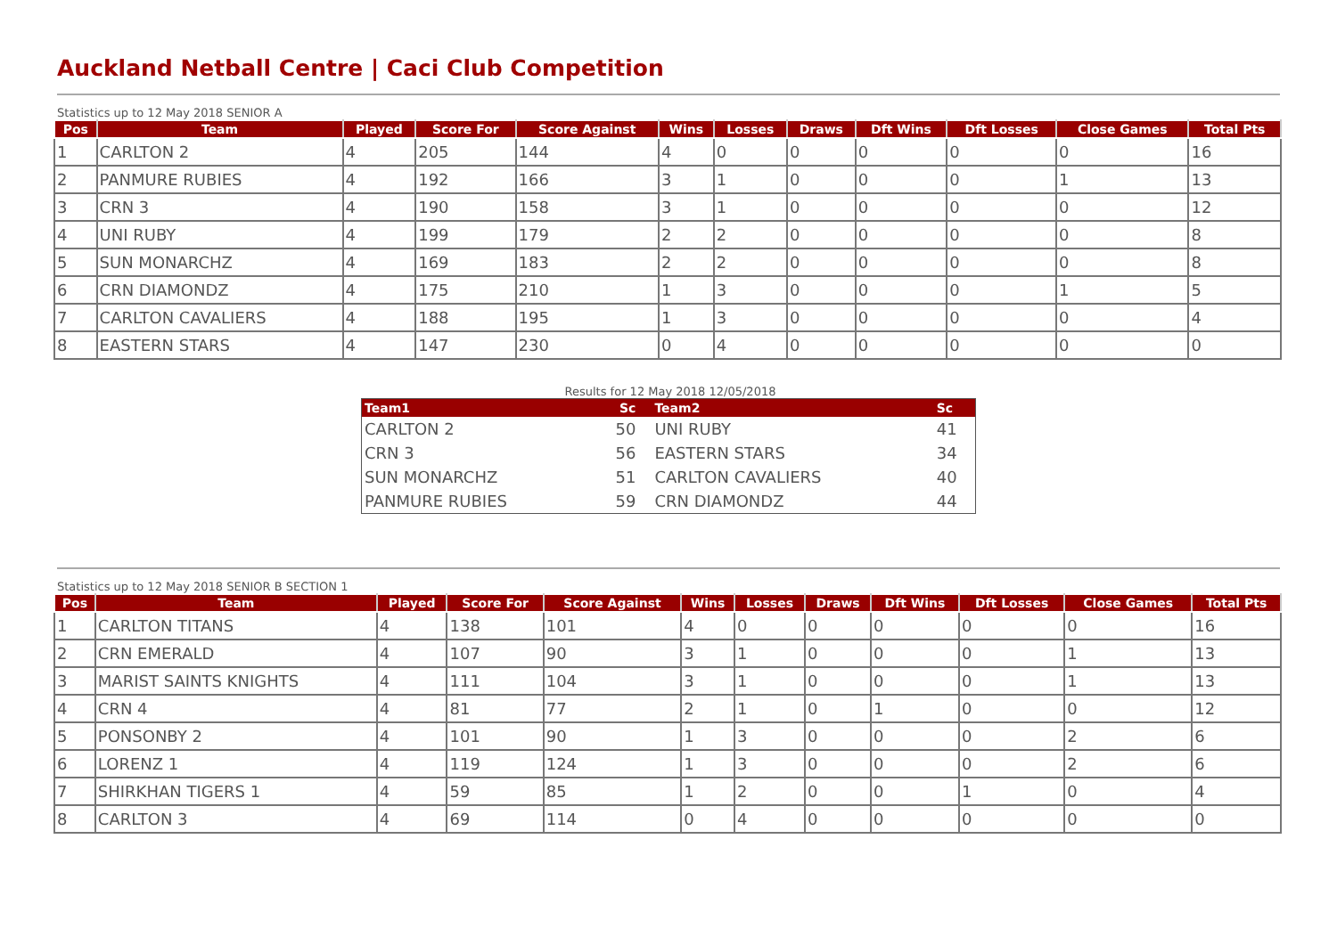Auckland Netball Centre | Caci Club Competition
Statistics up to 12 May 2018 SENIOR A
| Pos | Team | Played | Score For | Score Against | Wins | Losses | Draws | Dft Wins | Dft Losses | Close Games | Total Pts |
| --- | --- | --- | --- | --- | --- | --- | --- | --- | --- | --- | --- |
| 1 | CARLTON 2 | 4 | 205 | 144 | 4 | 0 | 0 | 0 | 0 | 0 | 16 |
| 2 | PANMURE RUBIES | 4 | 192 | 166 | 3 | 1 | 0 | 0 | 0 | 1 | 13 |
| 3 | CRN 3 | 4 | 190 | 158 | 3 | 1 | 0 | 0 | 0 | 0 | 12 |
| 4 | UNI RUBY | 4 | 199 | 179 | 2 | 2 | 0 | 0 | 0 | 0 | 8 |
| 5 | SUN MONARCHZ | 4 | 169 | 183 | 2 | 2 | 0 | 0 | 0 | 0 | 8 |
| 6 | CRN DIAMONDZ | 4 | 175 | 210 | 1 | 3 | 0 | 0 | 0 | 1 | 5 |
| 7 | CARLTON CAVALIERS | 4 | 188 | 195 | 1 | 3 | 0 | 0 | 0 | 0 | 4 |
| 8 | EASTERN STARS | 4 | 147 | 230 | 0 | 4 | 0 | 0 | 0 | 0 | 0 |
Results for 12 May 2018 12/05/2018
| Team1 | Sc | Team2 | Sc |
| --- | --- | --- | --- |
| CARLTON 2 | 50 | UNI RUBY | 41 |
| CRN 3 | 56 | EASTERN STARS | 34 |
| SUN MONARCHZ | 51 | CARLTON CAVALIERS | 40 |
| PANMURE RUBIES | 59 | CRN DIAMONDZ | 44 |
Statistics up to 12 May 2018 SENIOR B SECTION 1
| Pos | Team | Played | Score For | Score Against | Wins | Losses | Draws | Dft Wins | Dft Losses | Close Games | Total Pts |
| --- | --- | --- | --- | --- | --- | --- | --- | --- | --- | --- | --- |
| 1 | CARLTON TITANS | 4 | 138 | 101 | 4 | 0 | 0 | 0 | 0 | 0 | 16 |
| 2 | CRN EMERALD | 4 | 107 | 90 | 3 | 1 | 0 | 0 | 0 | 1 | 13 |
| 3 | MARIST SAINTS KNIGHTS | 4 | 111 | 104 | 3 | 1 | 0 | 0 | 0 | 1 | 13 |
| 4 | CRN 4 | 4 | 81 | 77 | 2 | 1 | 0 | 1 | 0 | 0 | 12 |
| 5 | PONSONBY 2 | 4 | 101 | 90 | 1 | 3 | 0 | 0 | 0 | 2 | 6 |
| 6 | LORENZ 1 | 4 | 119 | 124 | 1 | 3 | 0 | 0 | 0 | 2 | 6 |
| 7 | SHIRKHAN TIGERS 1 | 4 | 59 | 85 | 1 | 2 | 0 | 0 | 1 | 0 | 4 |
| 8 | CARLTON 3 | 4 | 69 | 114 | 0 | 4 | 0 | 0 | 0 | 0 | 0 |